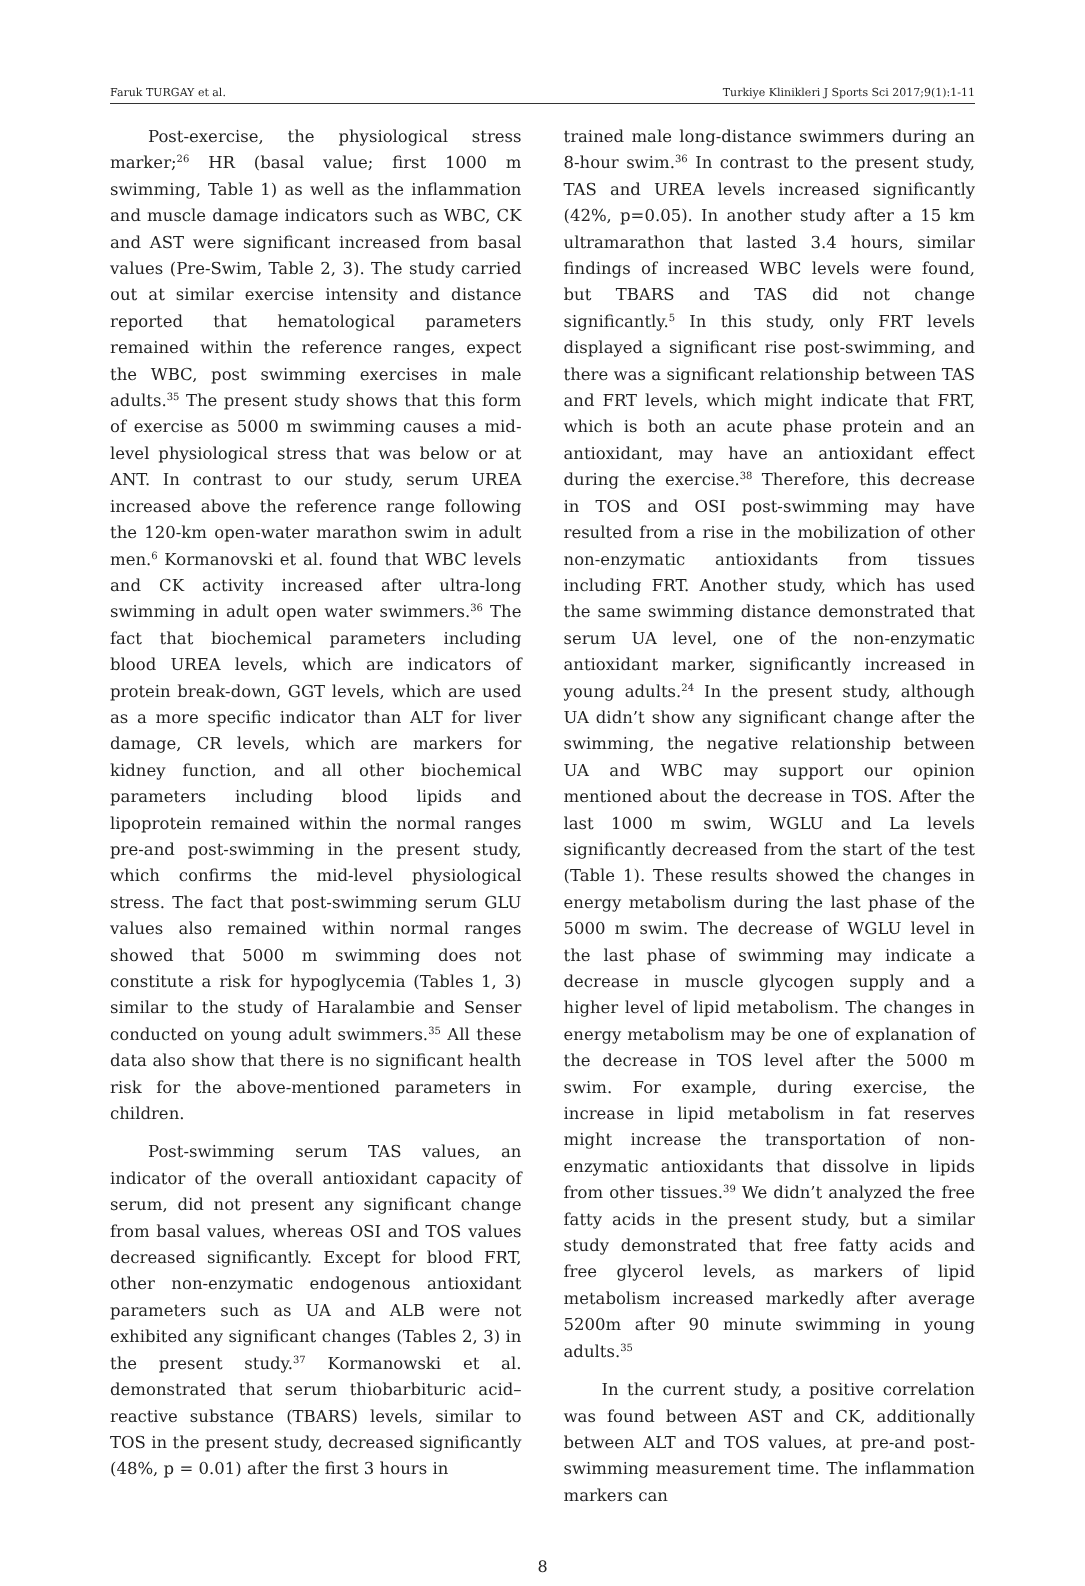Faruk TURGAY et al. Turkiye Klinikleri J Sports Sci 2017;9(1):1-11
Post-exercise, the physiological stress marker;<sup>26</sup> HR (basal value; first 1000 m swimming, Table 1) as well as the inflammation and muscle damage indicators such as WBC, CK and AST were significant increased from basal values (Pre-Swim, Table 2, 3). The study carried out at similar exercise intensity and distance reported that hematological parameters remained within the reference ranges, expect the WBC, post swimming exercises in male adults.<sup>35</sup> The present study shows that this form of exercise as 5000 m swimming causes a mid-level physiological stress that was below or at ANT. In contrast to our study, serum UREA increased above the reference range following the 120-km open-water marathon swim in adult men.<sup>6</sup> Kormanovski et al. found that WBC levels and CK activity increased after ultra-long swimming in adult open water swimmers.<sup>36</sup> The fact that biochemical parameters including blood UREA levels, which are indicators of protein break-down, GGT levels, which are used as a more specific indicator than ALT for liver damage, CR levels, which are markers for kidney function, and all other biochemical parameters including blood lipids and lipoprotein remained within the normal ranges pre-and post-swimming in the present study, which confirms the mid-level physiological stress. The fact that post-swimming serum GLU values also remained within normal ranges showed that 5000 m swimming does not constitute a risk for hypoglycemia (Tables 1, 3) similar to the study of Haralambie and Senser conducted on young adult swimmers.<sup>35</sup> All these data also show that there is no significant health risk for the above-mentioned parameters in children.
Post-swimming serum TAS values, an indicator of the overall antioxidant capacity of serum, did not present any significant change from basal values, whereas OSI and TOS values decreased significantly. Except for blood FRT, other non-enzymatic endogenous antioxidant parameters such as UA and ALB were not exhibited any significant changes (Tables 2, 3) in the present study.<sup>37</sup> Kormanowski et al. demonstrated that serum thiobarbituric acid–reactive substance (TBARS) levels, similar to TOS in the present study, decreased significantly (48%, p = 0.01) after the first 3 hours in
trained male long-distance swimmers during an 8-hour swim.<sup>36</sup> In contrast to the present study, TAS and UREA levels increased significantly (42%, p=0.05). In another study after a 15 km ultramarathon that lasted 3.4 hours, similar findings of increased WBC levels were found, but TBARS and TAS did not change significantly.<sup>5</sup> In this study, only FRT levels displayed a significant rise post-swimming, and there was a significant relationship between TAS and FRT levels, which might indicate that FRT, which is both an acute phase protein and an antioxidant, may have an antioxidant effect during the exercise.<sup>38</sup> Therefore, this decrease in TOS and OSI post-swimming may have resulted from a rise in the mobilization of other non-enzymatic antioxidants from tissues including FRT. Another study, which has used the same swimming distance demonstrated that serum UA level, one of the non-enzymatic antioxidant marker, significantly increased in young adults.<sup>24</sup> In the present study, although UA didn’t show any significant change after the swimming, the negative relationship between UA and WBC may support our opinion mentioned about the decrease in TOS. After the last 1000 m swim, WGLU and La levels significantly decreased from the start of the test (Table 1). These results showed the changes in energy metabolism during the last phase of the 5000 m swim. The decrease of WGLU level in the last phase of swimming may indicate a decrease in muscle glycogen supply and a higher level of lipid metabolism. The changes in energy metabolism may be one of explanation of the decrease in TOS level after the 5000 m swim. For example, during exercise, the increase in lipid metabolism in fat reserves might increase the transportation of non-enzymatic antioxidants that dissolve in lipids from other tissues.<sup>39</sup> We didn’t analyzed the free fatty acids in the present study, but a similar study demonstrated that free fatty acids and free glycerol levels, as markers of lipid metabolism increased markedly after average 5200m after 90 minute swimming in young adults.<sup>35</sup>
In the current study, a positive correlation was found between AST and CK, additionally between ALT and TOS values, at pre-and post-swimming measurement time. The inflammation markers can
8